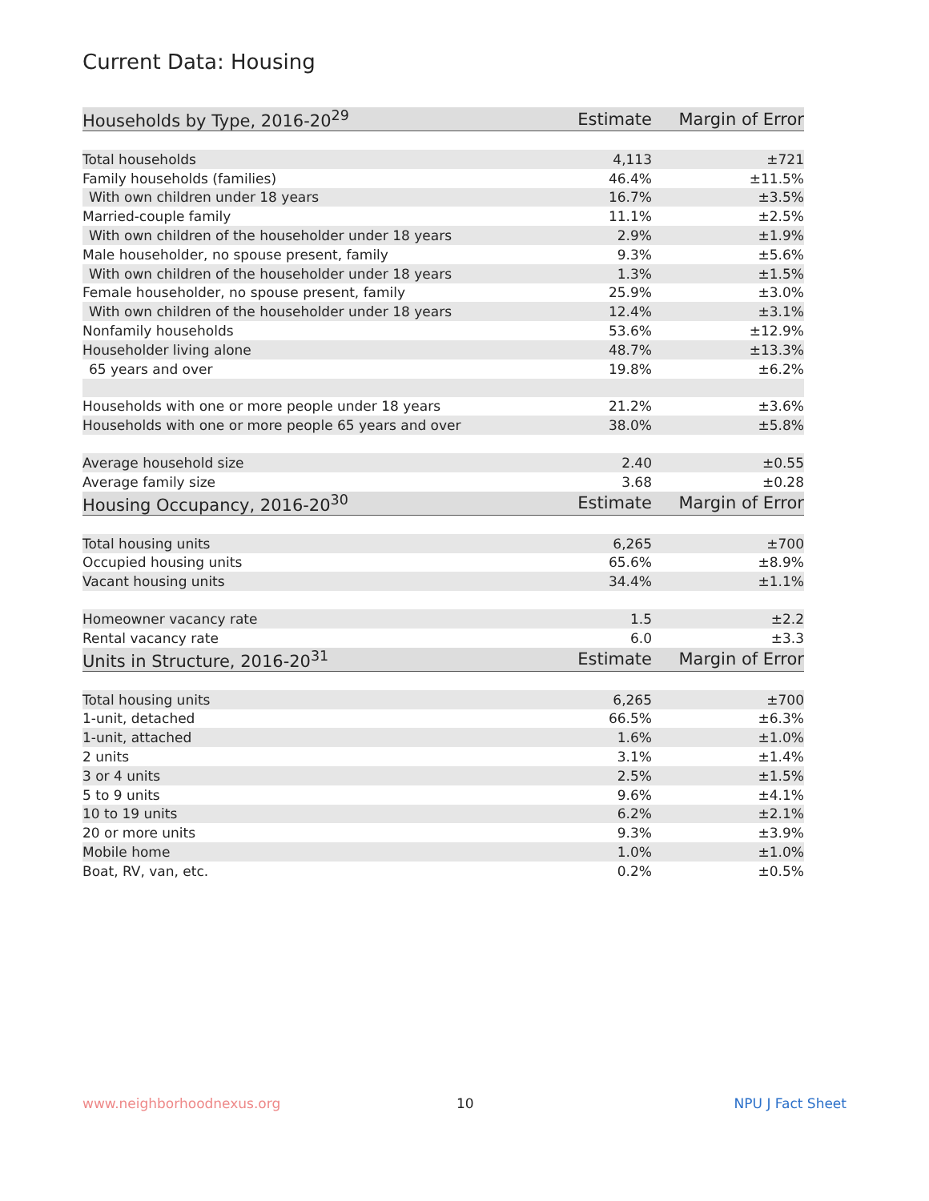Current Data: Housing
| Households by Type, 2016-20<sup>29</sup> | Estimate | Margin of Error |
| --- | --- | --- |
| Total households | 4,113 | ±721 |
| Family households (families) | 46.4% | ±11.5% |
| With own children under 18 years | 16.7% | ±3.5% |
| Married-couple family | 11.1% | ±2.5% |
| With own children of the householder under 18 years | 2.9% | ±1.9% |
| Male householder, no spouse present, family | 9.3% | ±5.6% |
| With own children of the householder under 18 years | 1.3% | ±1.5% |
| Female householder, no spouse present, family | 25.9% | ±3.0% |
| With own children of the householder under 18 years | 12.4% | ±3.1% |
| Nonfamily households | 53.6% | ±12.9% |
| Householder living alone | 48.7% | ±13.3% |
| 65 years and over | 19.8% | ±6.2% |
| Households with one or more people under 18 years | 21.2% | ±3.6% |
| Households with one or more people 65 years and over | 38.0% | ±5.8% |
| Average household size | 2.40 | ±0.55 |
| Average family size | 3.68 | ±0.28 |
| Housing Occupancy, 2016-20<sup>30</sup> | Estimate | Margin of Error |
| Total housing units | 6,265 | ±700 |
| Occupied housing units | 65.6% | ±8.9% |
| Vacant housing units | 34.4% | ±1.1% |
| Homeowner vacancy rate | 1.5 | ±2.2 |
| Rental vacancy rate | 6.0 | ±3.3 |
| Units in Structure, 2016-20<sup>31</sup> | Estimate | Margin of Error |
| Total housing units | 6,265 | ±700 |
| 1-unit, detached | 66.5% | ±6.3% |
| 1-unit, attached | 1.6% | ±1.0% |
| 2 units | 3.1% | ±1.4% |
| 3 or 4 units | 2.5% | ±1.5% |
| 5 to 9 units | 9.6% | ±4.1% |
| 10 to 19 units | 6.2% | ±2.1% |
| 20 or more units | 9.3% | ±3.9% |
| Mobile home | 1.0% | ±1.0% |
| Boat, RV, van, etc. | 0.2% | ±0.5% |
www.neighborhoodnexus.org 10 NPU J Fact Sheet